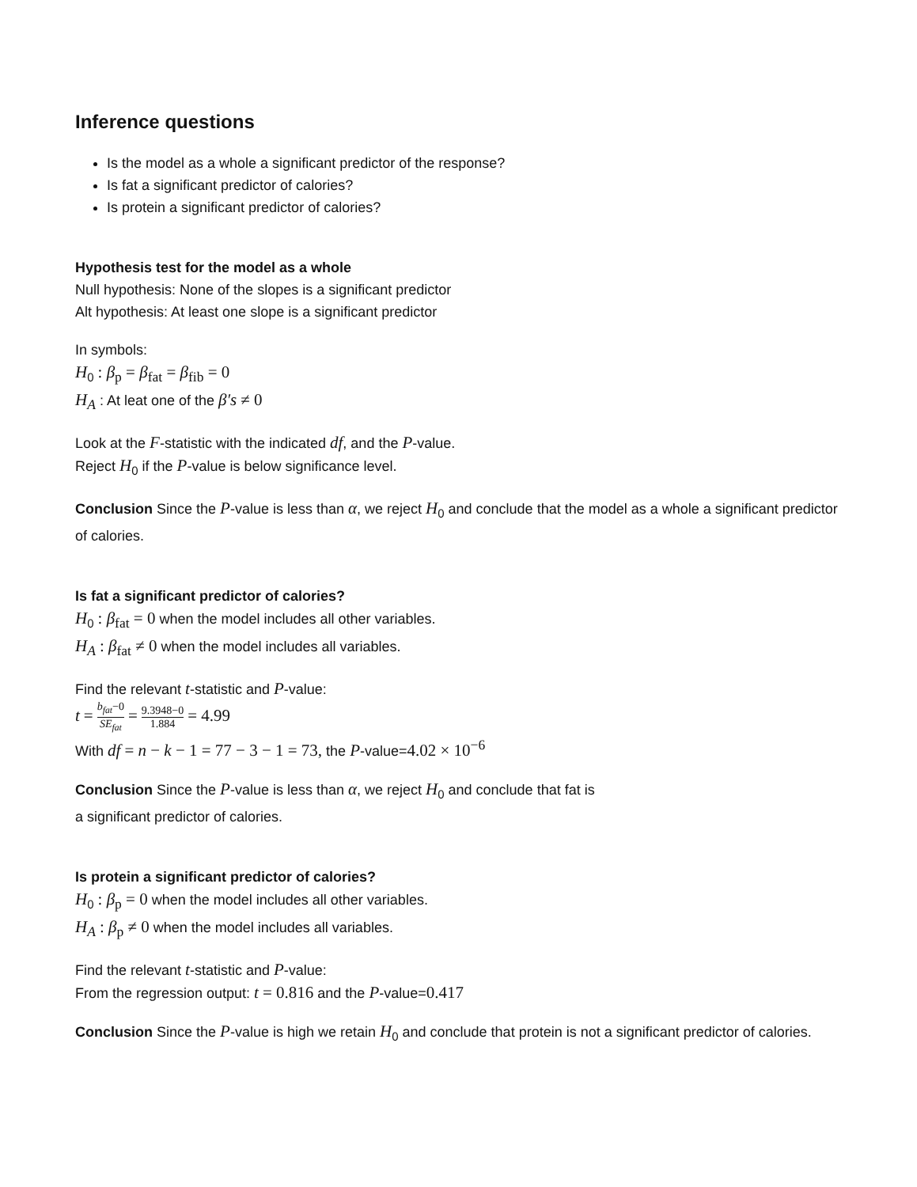Inference questions
Is the model as a whole a significant predictor of the response?
Is fat a significant predictor of calories?
Is protein a significant predictor of calories?
Hypothesis test for the model as a whole
Null hypothesis: None of the slopes is a significant predictor
Alt hypothesis: At least one slope is a significant predictor
In symbols:
H<sub>0</sub> : β<sub>p</sub> = β<sub>fat</sub> = β<sub>fib</sub> = 0
H<sub>A</sub> : At leat one of the β′s ≠ 0
Look at the F-statistic with the indicated df, and the P-value.
Reject H<sub>0</sub> if the P-value is below significance level.
Conclusion Since the P-value is less than α, we reject H<sub>0</sub> and conclude that the model as a whole a significant predictor of calories.
Is fat a significant predictor of calories?
H<sub>0</sub> : β<sub>fat</sub> = 0 when the model includes all other variables.
H<sub>A</sub> : β<sub>fat</sub> ≠ 0 when the model includes all variables.
Find the relevant t-statistic and P-value:
t = b<sub>fat</sub>−0 SE<sub>fat</sub> = 9.3948−0 1.884 = 4.99
With df = n − k − 1 = 77 − 3 − 1 = 73, the P-value=4.02 × 10<sup>−6</sup>
Conclusion Since the P-value is less than α, we reject H<sub>0</sub> and conclude that fat is
a significant predictor of calories.
Is protein a significant predictor of calories?
H<sub>0</sub> : β<sub>p</sub> = 0 when the model includes all other variables.
H<sub>A</sub> : β<sub>p</sub> ≠ 0 when the model includes all variables.
Find the relevant t-statistic and P-value:
From the regression output: t = 0.816 and the P-value=0.417
Conclusion Since the P-value is high we retain H<sub>0</sub> and conclude that protein is not a significant predictor of calories.